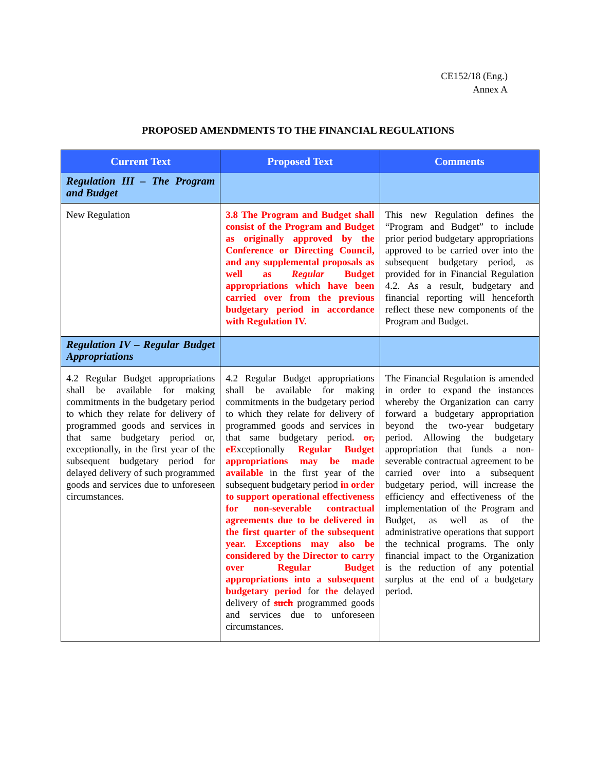CE152/18 (Eng.)
Annex A
PROPOSED AMENDMENTS TO THE FINANCIAL REGULATIONS
| Current Text | Proposed Text | Comments |
| --- | --- | --- |
| Regulation III – The Program and Budget | | |
| New Regulation | 3.8 The Program and Budget shall consist of the Program and Budget as originally approved by the Conference or Directing Council, and any supplemental proposals as well as Regular Budget appropriations which have been carried over from the previous budgetary period in accordance with Regulation IV. | This new Regulation defines the “Program and Budget” to include prior period budgetary appropriations approved to be carried over into the subsequent budgetary period, as provided for in Financial Regulation 4.2. As a result, budgetary and financial reporting will henceforth reflect these new components of the Program and Budget. |
| Regulation IV – Regular Budget Appropriations | | |
| 4.2 Regular Budget appropriations shall be available for making commitments in the budgetary period to which they relate for delivery of programmed goods and services in that same budgetary period or, exceptionally, in the first year of the subsequent budgetary period for delayed delivery of such programmed goods and services due to unforeseen circumstances. | 4.2 Regular Budget appropriations shall be available for making commitments in the budgetary period to which they relate for delivery of programmed goods and services in that same budgetary period . or, e E xceptionally Regular Budget appropriations may be made available in the first year of the subsequent budgetary period in order to support operational effectiveness for non-severable contractual agreements due to be delivered in the first quarter of the subsequent year. Exceptions may also be considered by the Director to carry over Regular Budget appropriations into a subsequent budgetary period for the delayed delivery of such programmed goods and services due to unforeseen circumstances. | The Financial Regulation is amended in order to expand the instances whereby the Organization can carry forward a budgetary appropriation beyond the two-year budgetary period. Allowing the budgetary appropriation that funds a non-severable contractual agreement to be carried over into a subsequent budgetary period, will increase the efficiency and effectiveness of the implementation of the Program and Budget, as well as of the administrative operations that support the technical programs. The only financial impact to the Organization is the reduction of any potential surplus at the end of a budgetary period. |